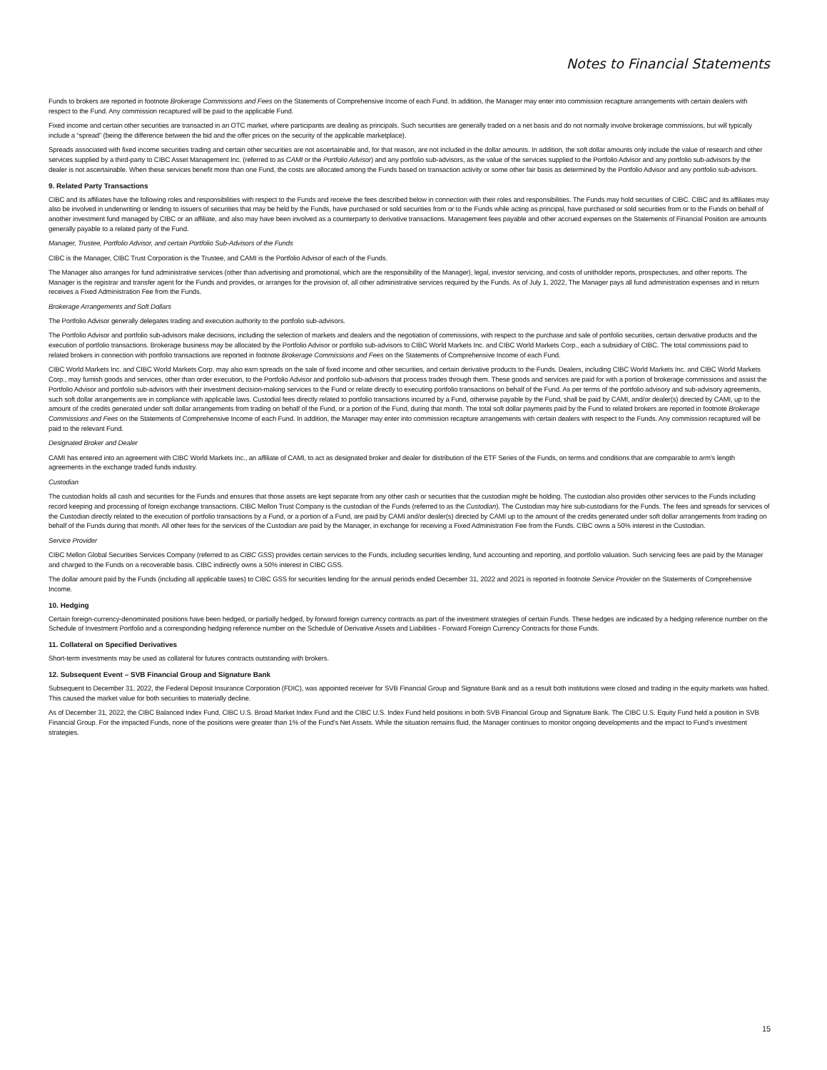Notes to Financial Statements
Funds to brokers are reported in footnote Brokerage Commissions and Fees on the Statements of Comprehensive Income of each Fund. In addition, the Manager may enter into commission recapture arrangements with certain dealers with respect to the Fund. Any commission recaptured will be paid to the applicable Fund.
Fixed income and certain other securities are transacted in an OTC market, where participants are dealing as principals. Such securities are generally traded on a net basis and do not normally involve brokerage commissions, but will typically include a “spread” (being the difference between the bid and the offer prices on the security of the applicable marketplace).
Spreads associated with fixed income securities trading and certain other securities are not ascertainable and, for that reason, are not included in the dollar amounts. In addition, the soft dollar amounts only include the value of research and other services supplied by a third-party to CIBC Asset Management Inc. (referred to as CAMI or the Portfolio Advisor) and any portfolio sub-advisors, as the value of the services supplied to the Portfolio Advisor and any portfolio sub-advisors by the dealer is not ascertainable. When these services benefit more than one Fund, the costs are allocated among the Funds based on transaction activity or some other fair basis as determined by the Portfolio Advisor and any portfolio sub-advisors.
9. Related Party Transactions
CIBC and its affiliates have the following roles and responsibilities with respect to the Funds and receive the fees described below in connection with their roles and responsibilities. The Funds may hold securities of CIBC. CIBC and its affiliates may also be involved in underwriting or lending to issuers of securities that may be held by the Funds, have purchased or sold securities from or to the Funds while acting as principal, have purchased or sold securities from or to the Funds on behalf of another investment fund managed by CIBC or an affiliate, and also may have been involved as a counterparty to derivative transactions. Management fees payable and other accrued expenses on the Statements of Financial Position are amounts generally payable to a related party of the Fund.
Manager, Trustee, Portfolio Advisor, and certain Portfolio Sub-Advisors of the Funds
CIBC is the Manager, CIBC Trust Corporation is the Trustee, and CAMI is the Portfolio Advisor of each of the Funds.
The Manager also arranges for fund administrative services (other than advertising and promotional, which are the responsibility of the Manager), legal, investor servicing, and costs of unitholder reports, prospectuses, and other reports. The Manager is the registrar and transfer agent for the Funds and provides, or arranges for the provision of, all other administrative services required by the Funds. As of July 1, 2022, The Manager pays all fund administration expenses and in return receives a Fixed Administration Fee from the Funds.
Brokerage Arrangements and Soft Dollars
The Portfolio Advisor generally delegates trading and execution authority to the portfolio sub-advisors.
The Portfolio Advisor and portfolio sub-advisors make decisions, including the selection of markets and dealers and the negotiation of commissions, with respect to the purchase and sale of portfolio securities, certain derivative products and the execution of portfolio transactions. Brokerage business may be allocated by the Portfolio Advisor or portfolio sub-advisors to CIBC World Markets Inc. and CIBC World Markets Corp., each a subsidiary of CIBC. The total commissions paid to related brokers in connection with portfolio transactions are reported in footnote Brokerage Commissions and Fees on the Statements of Comprehensive Income of each Fund.
CIBC World Markets Inc. and CIBC World Markets Corp. may also earn spreads on the sale of fixed income and other securities, and certain derivative products to the Funds. Dealers, including CIBC World Markets Inc. and CIBC World Markets Corp., may furnish goods and services, other than order execution, to the Portfolio Advisor and portfolio sub-advisors that process trades through them. These goods and services are paid for with a portion of brokerage commissions and assist the Portfolio Advisor and portfolio sub-advisors with their investment decision-making services to the Fund or relate directly to executing portfolio transactions on behalf of the Fund. As per terms of the portfolio advisory and sub-advisory agreements, such soft dollar arrangements are in compliance with applicable laws. Custodial fees directly related to portfolio transactions incurred by a Fund, otherwise payable by the Fund, shall be paid by CAMI, and/or dealer(s) directed by CAMI, up to the amount of the credits generated under soft dollar arrangements from trading on behalf of the Fund, or a portion of the Fund, during that month. The total soft dollar payments paid by the Fund to related brokers are reported in footnote Brokerage Commissions and Fees on the Statements of Comprehensive Income of each Fund. In addition, the Manager may enter into commission recapture arrangements with certain dealers with respect to the Funds. Any commission recaptured will be paid to the relevant Fund.
Designated Broker and Dealer
CAMI has entered into an agreement with CIBC World Markets Inc., an affiliate of CAMI, to act as designated broker and dealer for distribution of the ETF Series of the Funds, on terms and conditions that are comparable to arm's length agreements in the exchange traded funds industry.
Custodian
The custodian holds all cash and securities for the Funds and ensures that those assets are kept separate from any other cash or securities that the custodian might be holding. The custodian also provides other services to the Funds including record keeping and processing of foreign exchange transactions. CIBC Mellon Trust Company is the custodian of the Funds (referred to as the Custodian). The Custodian may hire sub-custodians for the Funds. The fees and spreads for services of the Custodian directly related to the execution of portfolio transactions by a Fund, or a portion of a Fund, are paid by CAMI and/or dealer(s) directed by CAMI up to the amount of the credits generated under soft dollar arrangements from trading on behalf of the Funds during that month. All other fees for the services of the Custodian are paid by the Manager, in exchange for receiving a Fixed Administration Fee from the Funds. CIBC owns a 50% interest in the Custodian.
Service Provider
CIBC Mellon Global Securities Services Company (referred to as CIBC GSS) provides certain services to the Funds, including securities lending, fund accounting and reporting, and portfolio valuation. Such servicing fees are paid by the Manager and charged to the Funds on a recoverable basis. CIBC indirectly owns a 50% interest in CIBC GSS.
The dollar amount paid by the Funds (including all applicable taxes) to CIBC GSS for securities lending for the annual periods ended December 31, 2022 and 2021 is reported in footnote Service Provider on the Statements of Comprehensive Income.
10. Hedging
Certain foreign-currency-denominated positions have been hedged, or partially hedged, by forward foreign currency contracts as part of the investment strategies of certain Funds. These hedges are indicated by a hedging reference number on the Schedule of Investment Portfolio and a corresponding hedging reference number on the Schedule of Derivative Assets and Liabilities - Forward Foreign Currency Contracts for those Funds.
11. Collateral on Specified Derivatives
Short-term investments may be used as collateral for futures contracts outstanding with brokers.
12. Subsequent Event – SVB Financial Group and Signature Bank
Subsequent to December 31, 2022, the Federal Deposit Insurance Corporation (FDIC), was appointed receiver for SVB Financial Group and Signature Bank and as a result both institutions were closed and trading in the equity markets was halted. This caused the market value for both securities to materially decline.
As of December 31, 2022, the CIBC Balanced Index Fund, CIBC U.S. Broad Market Index Fund and the CIBC U.S. Index Fund held positions in both SVB Financial Group and Signature Bank. The CIBC U.S. Equity Fund held a position in SVB Financial Group. For the impacted Funds, none of the positions were greater than 1% of the Fund’s Net Assets. While the situation remains fluid, the Manager continues to monitor ongoing developments and the impact to Fund’s investment strategies.
15